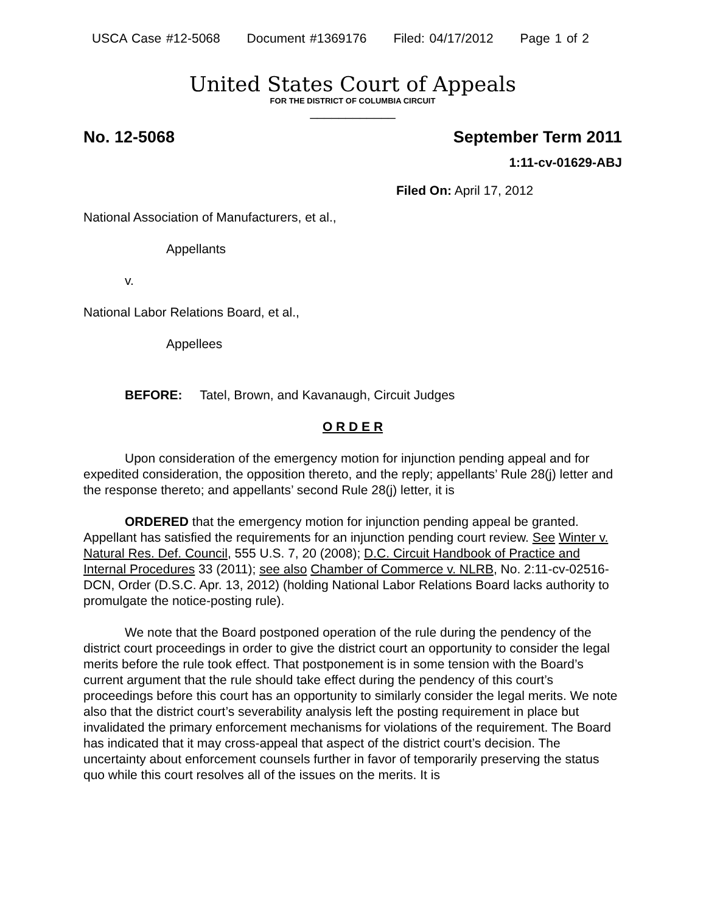USCA Case #12-5068 Document #1369176 Filed: 04/17/2012 Page 1 of 2
United States Court of Appeals
FOR THE DISTRICT OF COLUMBIA CIRCUIT
____________
No. 12-5068 September Term 2011
1:11-cv-01629-ABJ
Filed On: April 17, 2012
National Association of Manufacturers, et al.,
Appellants
v.
National Labor Relations Board, et al.,
Appellees
BEFORE: Tatel, Brown, and Kavanaugh, Circuit Judges
O R D E R
Upon consideration of the emergency motion for injunction pending appeal and for expedited consideration, the opposition thereto, and the reply; appellants’ Rule 28(j) letter and the response thereto; and appellants’ second Rule 28(j) letter, it is
ORDERED that the emergency motion for injunction pending appeal be granted. Appellant has satisfied the requirements for an injunction pending court review. See Winter v. Natural Res. Def. Council, 555 U.S. 7, 20 (2008); D.C. Circuit Handbook of Practice and Internal Procedures 33 (2011); see also Chamber of Commerce v. NLRB, No. 2:11-cv-02516-DCN, Order (D.S.C. Apr. 13, 2012) (holding National Labor Relations Board lacks authority to promulgate the notice-posting rule).
We note that the Board postponed operation of the rule during the pendency of the district court proceedings in order to give the district court an opportunity to consider the legal merits before the rule took effect. That postponement is in some tension with the Board’s current argument that the rule should take effect during the pendency of this court’s proceedings before this court has an opportunity to similarly consider the legal merits. We note also that the district court’s severability analysis left the posting requirement in place but invalidated the primary enforcement mechanisms for violations of the requirement. The Board has indicated that it may cross-appeal that aspect of the district court’s decision. The uncertainty about enforcement counsels further in favor of temporarily preserving the status quo while this court resolves all of the issues on the merits. It is